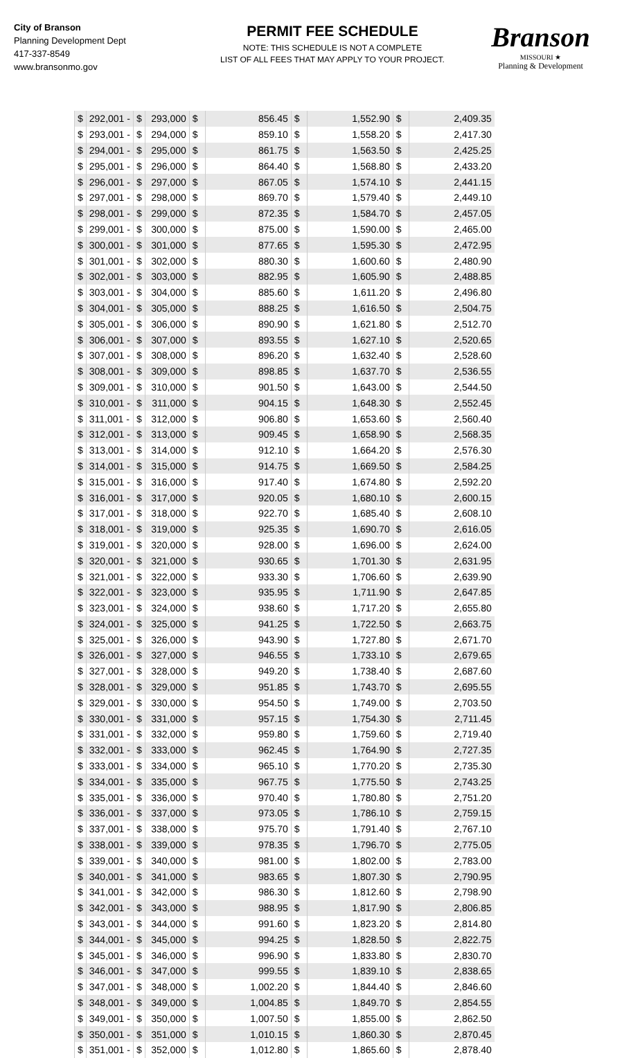City of Branson
Planning Development Dept
417-337-8549
www.bransonmo.gov
PERMIT FEE SCHEDULE
NOTE: THIS SCHEDULE IS NOT A COMPLETE
LIST OF ALL FEES THAT MAY APPLY TO YOUR PROJECT.
Branson
MISSOURI ★
Planning & Development
| $ | 292,001 - | $ | 293,000 | $ | 856.45 | $ | 1,552.90 | $ | 2,409.35 |
| $ | 293,001 - | $ | 294,000 | $ | 859.10 | $ | 1,558.20 | $ | 2,417.30 |
| $ | 294,001 - | $ | 295,000 | $ | 861.75 | $ | 1,563.50 | $ | 2,425.25 |
| $ | 295,001 - | $ | 296,000 | $ | 864.40 | $ | 1,568.80 | $ | 2,433.20 |
| $ | 296,001 - | $ | 297,000 | $ | 867.05 | $ | 1,574.10 | $ | 2,441.15 |
| $ | 297,001 - | $ | 298,000 | $ | 869.70 | $ | 1,579.40 | $ | 2,449.10 |
| $ | 298,001 - | $ | 299,000 | $ | 872.35 | $ | 1,584.70 | $ | 2,457.05 |
| $ | 299,001 - | $ | 300,000 | $ | 875.00 | $ | 1,590.00 | $ | 2,465.00 |
| $ | 300,001 - | $ | 301,000 | $ | 877.65 | $ | 1,595.30 | $ | 2,472.95 |
| $ | 301,001 - | $ | 302,000 | $ | 880.30 | $ | 1,600.60 | $ | 2,480.90 |
| $ | 302,001 - | $ | 303,000 | $ | 882.95 | $ | 1,605.90 | $ | 2,488.85 |
| $ | 303,001 - | $ | 304,000 | $ | 885.60 | $ | 1,611.20 | $ | 2,496.80 |
| $ | 304,001 - | $ | 305,000 | $ | 888.25 | $ | 1,616.50 | $ | 2,504.75 |
| $ | 305,001 - | $ | 306,000 | $ | 890.90 | $ | 1,621.80 | $ | 2,512.70 |
| $ | 306,001 - | $ | 307,000 | $ | 893.55 | $ | 1,627.10 | $ | 2,520.65 |
| $ | 307,001 - | $ | 308,000 | $ | 896.20 | $ | 1,632.40 | $ | 2,528.60 |
| $ | 308,001 - | $ | 309,000 | $ | 898.85 | $ | 1,637.70 | $ | 2,536.55 |
| $ | 309,001 - | $ | 310,000 | $ | 901.50 | $ | 1,643.00 | $ | 2,544.50 |
| $ | 310,001 - | $ | 311,000 | $ | 904.15 | $ | 1,648.30 | $ | 2,552.45 |
| $ | 311,001 - | $ | 312,000 | $ | 906.80 | $ | 1,653.60 | $ | 2,560.40 |
| $ | 312,001 - | $ | 313,000 | $ | 909.45 | $ | 1,658.90 | $ | 2,568.35 |
| $ | 313,001 - | $ | 314,000 | $ | 912.10 | $ | 1,664.20 | $ | 2,576.30 |
| $ | 314,001 - | $ | 315,000 | $ | 914.75 | $ | 1,669.50 | $ | 2,584.25 |
| $ | 315,001 - | $ | 316,000 | $ | 917.40 | $ | 1,674.80 | $ | 2,592.20 |
| $ | 316,001 - | $ | 317,000 | $ | 920.05 | $ | 1,680.10 | $ | 2,600.15 |
| $ | 317,001 - | $ | 318,000 | $ | 922.70 | $ | 1,685.40 | $ | 2,608.10 |
| $ | 318,001 - | $ | 319,000 | $ | 925.35 | $ | 1,690.70 | $ | 2,616.05 |
| $ | 319,001 - | $ | 320,000 | $ | 928.00 | $ | 1,696.00 | $ | 2,624.00 |
| $ | 320,001 - | $ | 321,000 | $ | 930.65 | $ | 1,701.30 | $ | 2,631.95 |
| $ | 321,001 - | $ | 322,000 | $ | 933.30 | $ | 1,706.60 | $ | 2,639.90 |
| $ | 322,001 - | $ | 323,000 | $ | 935.95 | $ | 1,711.90 | $ | 2,647.85 |
| $ | 323,001 - | $ | 324,000 | $ | 938.60 | $ | 1,717.20 | $ | 2,655.80 |
| $ | 324,001 - | $ | 325,000 | $ | 941.25 | $ | 1,722.50 | $ | 2,663.75 |
| $ | 325,001 - | $ | 326,000 | $ | 943.90 | $ | 1,727.80 | $ | 2,671.70 |
| $ | 326,001 - | $ | 327,000 | $ | 946.55 | $ | 1,733.10 | $ | 2,679.65 |
| $ | 327,001 - | $ | 328,000 | $ | 949.20 | $ | 1,738.40 | $ | 2,687.60 |
| $ | 328,001 - | $ | 329,000 | $ | 951.85 | $ | 1,743.70 | $ | 2,695.55 |
| $ | 329,001 - | $ | 330,000 | $ | 954.50 | $ | 1,749.00 | $ | 2,703.50 |
| $ | 330,001 - | $ | 331,000 | $ | 957.15 | $ | 1,754.30 | $ | 2,711.45 |
| $ | 331,001 - | $ | 332,000 | $ | 959.80 | $ | 1,759.60 | $ | 2,719.40 |
| $ | 332,001 - | $ | 333,000 | $ | 962.45 | $ | 1,764.90 | $ | 2,727.35 |
| $ | 333,001 - | $ | 334,000 | $ | 965.10 | $ | 1,770.20 | $ | 2,735.30 |
| $ | 334,001 - | $ | 335,000 | $ | 967.75 | $ | 1,775.50 | $ | 2,743.25 |
| $ | 335,001 - | $ | 336,000 | $ | 970.40 | $ | 1,780.80 | $ | 2,751.20 |
| $ | 336,001 - | $ | 337,000 | $ | 973.05 | $ | 1,786.10 | $ | 2,759.15 |
| $ | 337,001 - | $ | 338,000 | $ | 975.70 | $ | 1,791.40 | $ | 2,767.10 |
| $ | 338,001 - | $ | 339,000 | $ | 978.35 | $ | 1,796.70 | $ | 2,775.05 |
| $ | 339,001 - | $ | 340,000 | $ | 981.00 | $ | 1,802.00 | $ | 2,783.00 |
| $ | 340,001 - | $ | 341,000 | $ | 983.65 | $ | 1,807.30 | $ | 2,790.95 |
| $ | 341,001 - | $ | 342,000 | $ | 986.30 | $ | 1,812.60 | $ | 2,798.90 |
| $ | 342,001 - | $ | 343,000 | $ | 988.95 | $ | 1,817.90 | $ | 2,806.85 |
| $ | 343,001 - | $ | 344,000 | $ | 991.60 | $ | 1,823.20 | $ | 2,814.80 |
| $ | 344,001 - | $ | 345,000 | $ | 994.25 | $ | 1,828.50 | $ | 2,822.75 |
| $ | 345,001 - | $ | 346,000 | $ | 996.90 | $ | 1,833.80 | $ | 2,830.70 |
| $ | 346,001 - | $ | 347,000 | $ | 999.55 | $ | 1,839.10 | $ | 2,838.65 |
| $ | 347,001 - | $ | 348,000 | $ | 1,002.20 | $ | 1,844.40 | $ | 2,846.60 |
| $ | 348,001 - | $ | 349,000 | $ | 1,004.85 | $ | 1,849.70 | $ | 2,854.55 |
| $ | 349,001 - | $ | 350,000 | $ | 1,007.50 | $ | 1,855.00 | $ | 2,862.50 |
| $ | 350,001 - | $ | 351,000 | $ | 1,010.15 | $ | 1,860.30 | $ | 2,870.45 |
| $ | 351,001 - | $ | 352,000 | $ | 1,012.80 | $ | 1,865.60 | $ | 2,878.40 |